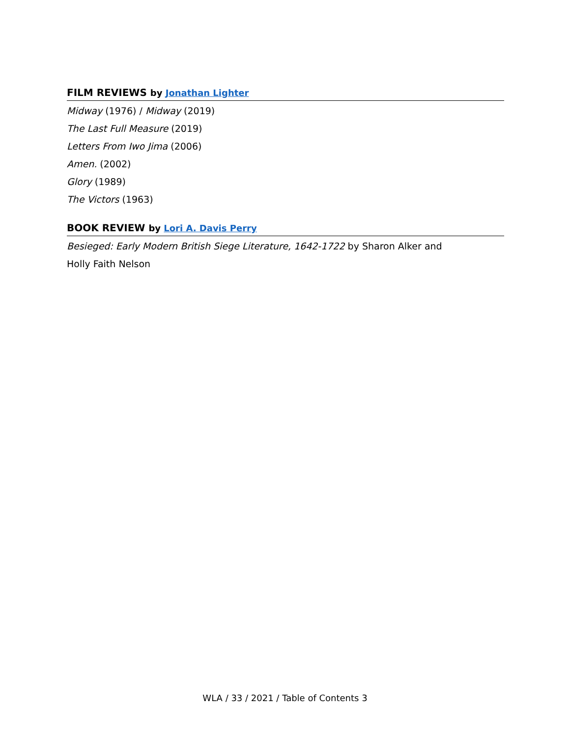FILM REVIEWS by Jonathan Lighter
Midway (1976) / Midway (2019)
The Last Full Measure (2019)
Letters From Iwo Jima (2006)
Amen. (2002)
Glory (1989)
The Victors (1963)
BOOK REVIEW by Lori A. Davis Perry
Besieged: Early Modern British Siege Literature, 1642-1722 by Sharon Alker and
Holly Faith Nelson
WLA / 33 / 2021 / Table of Contents 3